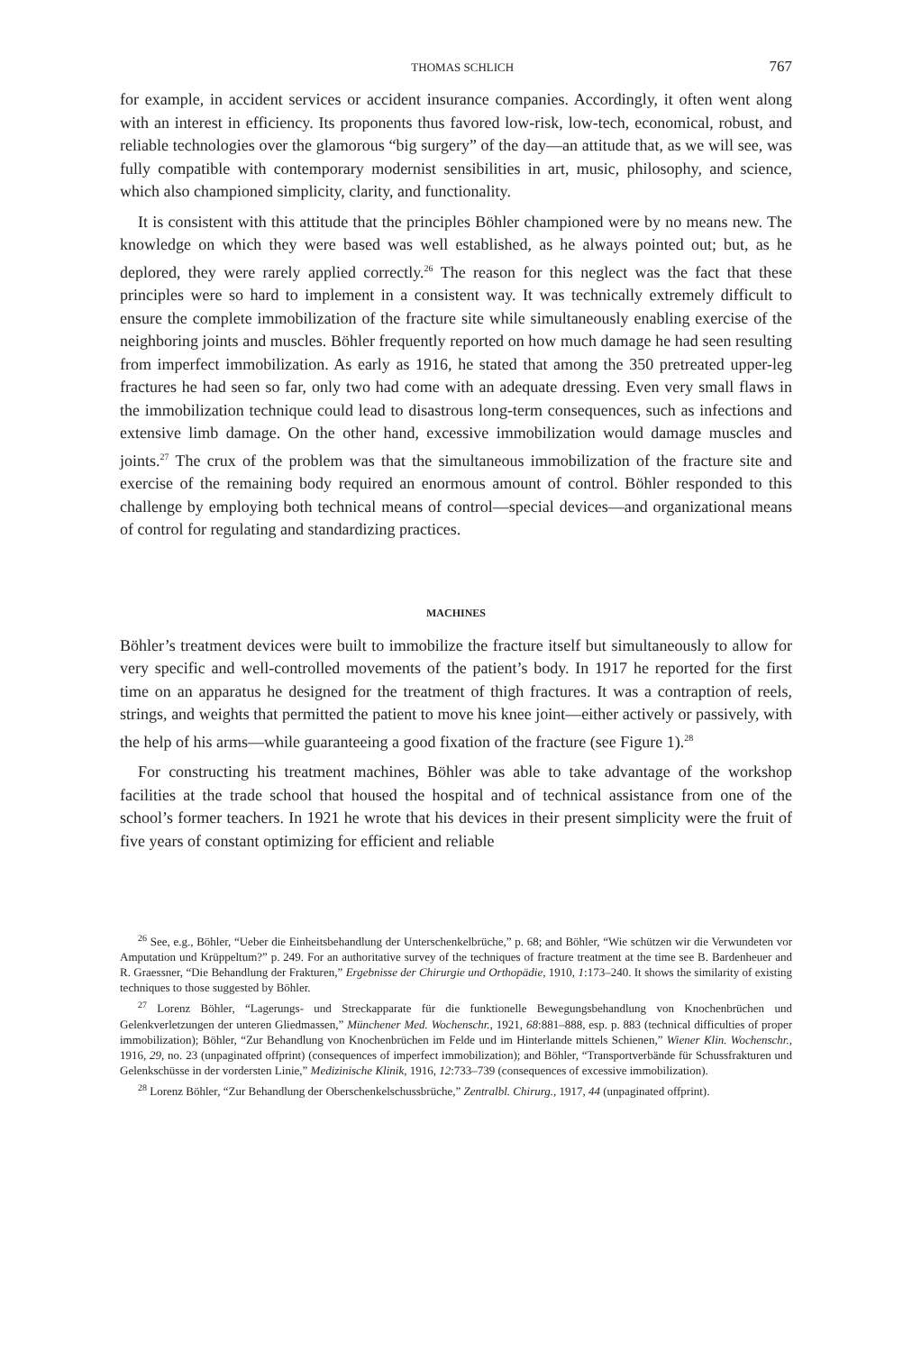THOMAS SCHLICH 767
for example, in accident services or accident insurance companies. Accordingly, it often went along with an interest in efficiency. Its proponents thus favored low-risk, low-tech, economical, robust, and reliable technologies over the glamorous “big surgery” of the day—an attitude that, as we will see, was fully compatible with contemporary modernist sensibilities in art, music, philosophy, and science, which also championed simplicity, clarity, and functionality.
It is consistent with this attitude that the principles Böhler championed were by no means new. The knowledge on which they were based was well established, as he always pointed out; but, as he deplored, they were rarely applied correctly.<sup>26</sup> The reason for this neglect was the fact that these principles were so hard to implement in a consistent way. It was technically extremely difficult to ensure the complete immobilization of the fracture site while simultaneously enabling exercise of the neighboring joints and muscles. Böhler frequently reported on how much damage he had seen resulting from imperfect immobilization. As early as 1916, he stated that among the 350 pretreated upper-leg fractures he had seen so far, only two had come with an adequate dressing. Even very small flaws in the immobilization technique could lead to disastrous long-term consequences, such as infections and extensive limb damage. On the other hand, excessive immobilization would damage muscles and joints.<sup>27</sup> The crux of the problem was that the simultaneous immobilization of the fracture site and exercise of the remaining body required an enormous amount of control. Böhler responded to this challenge by employing both technical means of control—special devices—and organizational means of control for regulating and standardizing practices.
MACHINES
Böhler’s treatment devices were built to immobilize the fracture itself but simultaneously to allow for very specific and well-controlled movements of the patient’s body. In 1917 he reported for the first time on an apparatus he designed for the treatment of thigh fractures. It was a contraption of reels, strings, and weights that permitted the patient to move his knee joint—either actively or passively, with the help of his arms—while guaranteeing a good fixation of the fracture (see Figure 1).<sup>28</sup>
For constructing his treatment machines, Böhler was able to take advantage of the workshop facilities at the trade school that housed the hospital and of technical assistance from one of the school’s former teachers. In 1921 he wrote that his devices in their present simplicity were the fruit of five years of constant optimizing for efficient and reliable
<sup>26</sup> See, e.g., Böhler, “Ueber die Einheitsbehandlung der Unterschenkelbrüche,” p. 68; and Böhler, “Wie schützen wir die Verwundeten vor Amputation und Krüppeltum?” p. 249. For an authoritative survey of the techniques of fracture treatment at the time see B. Bardenheuer and R. Graessner, “Die Behandlung der Frakturen,” Ergebnisse der Chirurgie und Orthopädie, 1910, 1:173–240. It shows the similarity of existing techniques to those suggested by Böhler.
<sup>27</sup> Lorenz Böhler, “Lagerungs- und Streckapparate für die funktionelle Bewegungsbehandlung von Knochenbrüchen und Gelenkverletzungen der unteren Gliedmassen,” Münchener Med. Wochenschr., 1921, 68:881–888, esp. p. 883 (technical difficulties of proper immobilization); Böhler, “Zur Behandlung von Knochenbrüchen im Felde und im Hinterlande mittels Schienen,” Wiener Klin. Wochenschr., 1916, 29, no. 23 (unpaginated offprint) (consequences of imperfect immobilization); and Böhler, “Transportverbände für Schussfrakturen und Gelenkschüsse in der vordersten Linie,” Medizinische Klinik, 1916, 12:733–739 (consequences of excessive immobilization).
<sup>28</sup> Lorenz Böhler, “Zur Behandlung der Oberschenkelschussbrüche,” Zentralbl. Chirurg., 1917, 44 (unpaginated offprint).